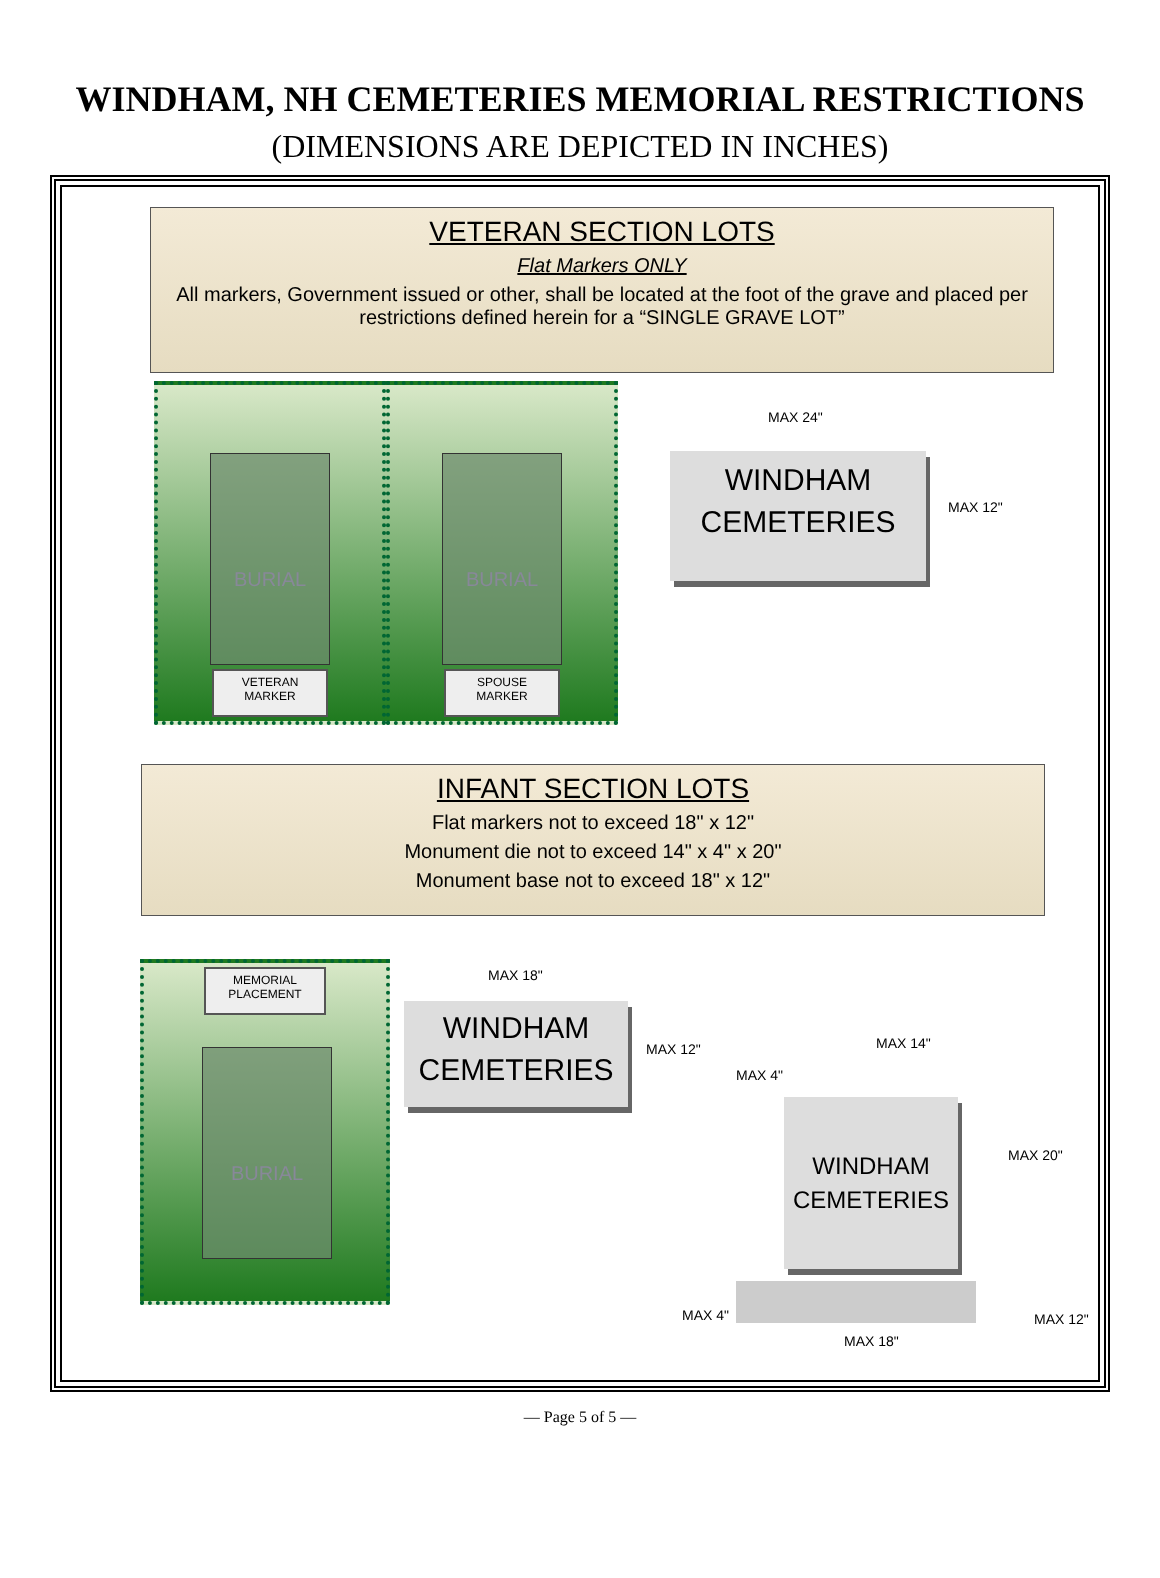WINDHAM, NH CEMETERIES MEMORIAL RESTRICTIONS
(DIMENSIONS ARE DEPICTED IN INCHES)
VETERAN SECTION LOTS
Flat Markers ONLY
All markers, Government issued or other, shall be located at the foot of the grave and placed per restrictions defined herein for a “SINGLE GRAVE LOT”
BURIAL
VETERAN
MARKER
BURIAL
SPOUSE
MARKER
MAX 24"
WINDHAM
CEMETERIES
MAX 12"
INFANT SECTION LOTS
Flat markers not to exceed 18" x 12"
Monument die not to exceed 14" x 4" x 20"
Monument base not to exceed 18" x 12"
MEMORIAL
PLACEMENT
BURIAL
MAX 18"
WINDHAM
CEMETERIES
MAX 12" MAX 14"
MAX 4"
MAX 20"
WINDHAM
CEMETERIES
MAX 4" MAX 12"
MAX 18"
— Page 5 of 5 —